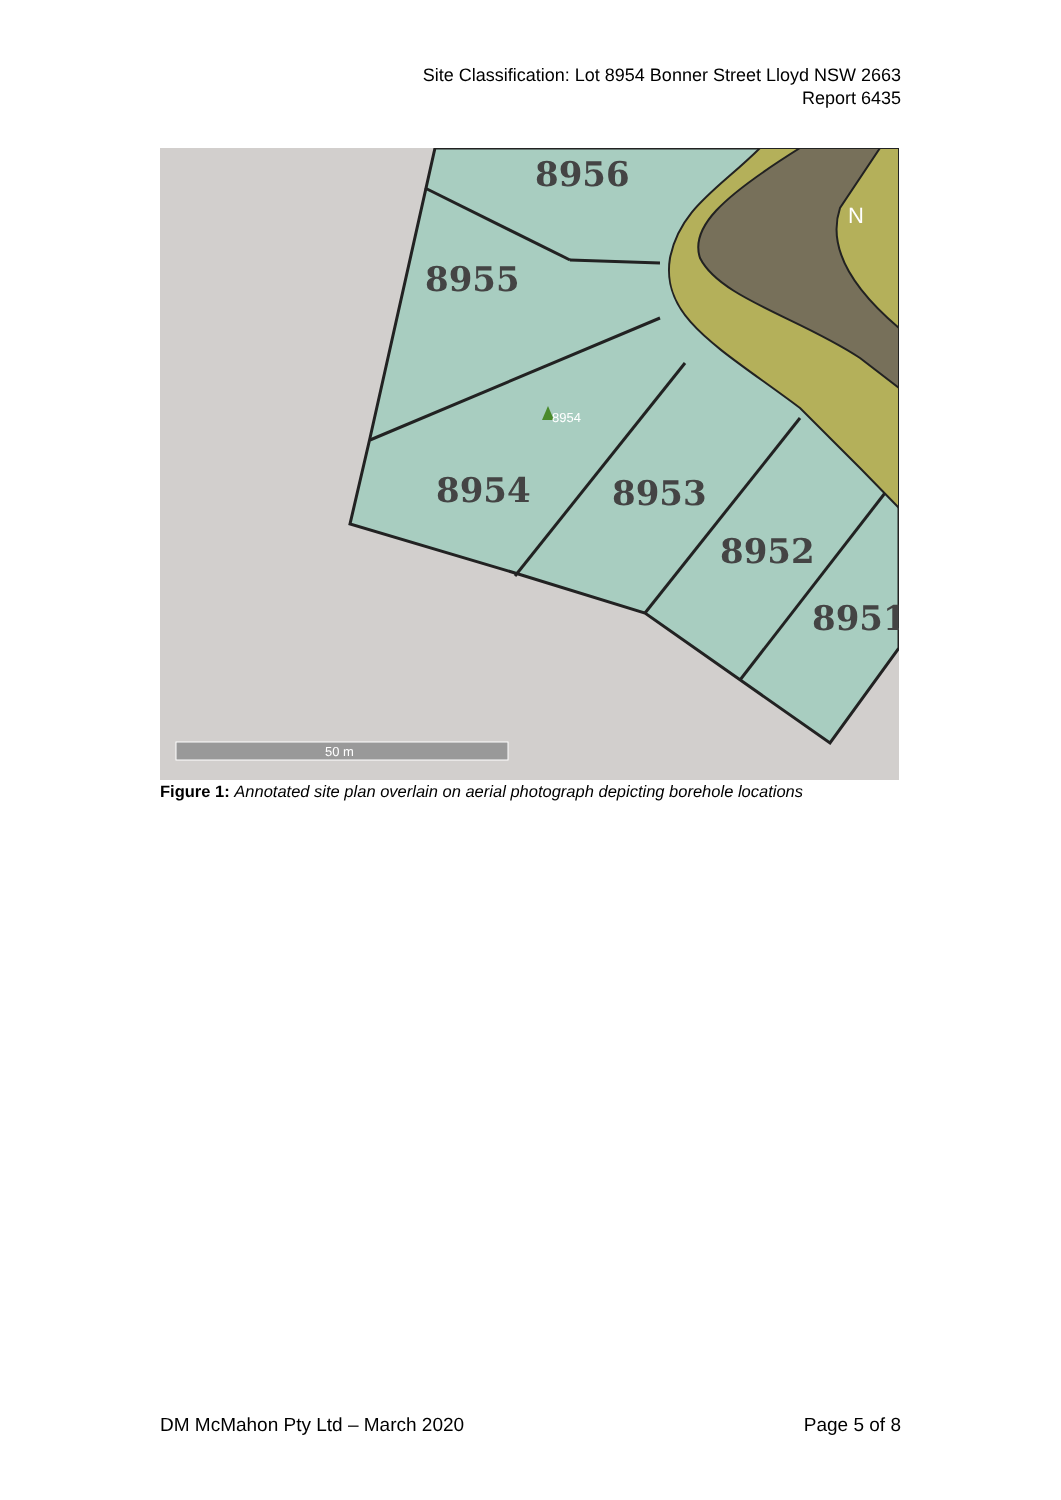Site Classification: Lot 8954 Bonner Street Lloyd NSW 2663
Report 6435
8956
8955
8954
8953
8952
8951
8954
N
50 m
Figure 1: Annotated site plan overlain on aerial photograph depicting borehole locations
DM McMahon Pty Ltd – March 2020 Page 5 of 8